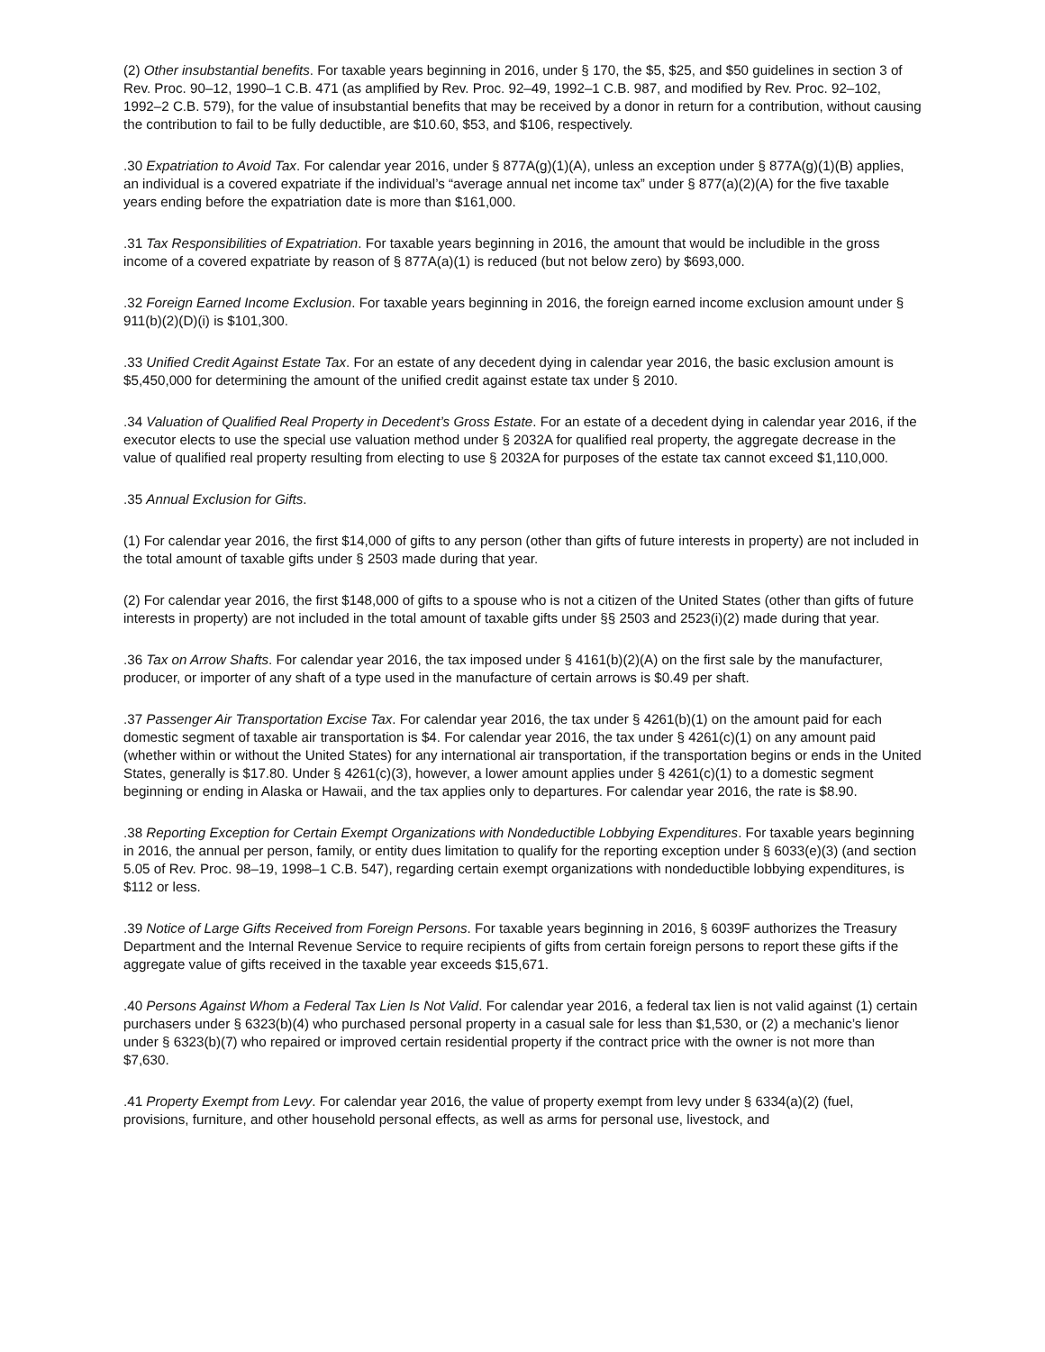(2) Other insubstantial benefits. For taxable years beginning in 2016, under § 170, the $5, $25, and $50 guidelines in section 3 of Rev. Proc. 90–12, 1990–1 C.B. 471 (as amplified by Rev. Proc. 92–49, 1992–1 C.B. 987, and modified by Rev. Proc. 92–102, 1992–2 C.B. 579), for the value of insubstantial benefits that may be received by a donor in return for a contribution, without causing the contribution to fail to be fully deductible, are $10.60, $53, and $106, respectively.
.30 Expatriation to Avoid Tax. For calendar year 2016, under § 877A(g)(1)(A), unless an exception under § 877A(g)(1)(B) applies, an individual is a covered expatriate if the individual’s “average annual net income tax” under § 877(a)(2)(A) for the five taxable years ending before the expatriation date is more than $161,000.
.31 Tax Responsibilities of Expatriation. For taxable years beginning in 2016, the amount that would be includible in the gross income of a covered expatriate by reason of § 877A(a)(1) is reduced (but not below zero) by $693,000.
.32 Foreign Earned Income Exclusion. For taxable years beginning in 2016, the foreign earned income exclusion amount under § 911(b)(2)(D)(i) is $101,300.
.33 Unified Credit Against Estate Tax. For an estate of any decedent dying in calendar year 2016, the basic exclusion amount is $5,450,000 for determining the amount of the unified credit against estate tax under § 2010.
.34 Valuation of Qualified Real Property in Decedent’s Gross Estate. For an estate of a decedent dying in calendar year 2016, if the executor elects to use the special use valuation method under § 2032A for qualified real property, the aggregate decrease in the value of qualified real property resulting from electing to use § 2032A for purposes of the estate tax cannot exceed $1,110,000.
.35 Annual Exclusion for Gifts.
(1) For calendar year 2016, the first $14,000 of gifts to any person (other than gifts of future interests in property) are not included in the total amount of taxable gifts under § 2503 made during that year.
(2) For calendar year 2016, the first $148,000 of gifts to a spouse who is not a citizen of the United States (other than gifts of future interests in property) are not included in the total amount of taxable gifts under §§ 2503 and 2523(i)(2) made during that year.
.36 Tax on Arrow Shafts. For calendar year 2016, the tax imposed under § 4161(b)(2)(A) on the first sale by the manufacturer, producer, or importer of any shaft of a type used in the manufacture of certain arrows is $0.49 per shaft.
.37 Passenger Air Transportation Excise Tax. For calendar year 2016, the tax under § 4261(b)(1) on the amount paid for each domestic segment of taxable air transportation is $4. For calendar year 2016, the tax under § 4261(c)(1) on any amount paid (whether within or without the United States) for any international air transportation, if the transportation begins or ends in the United States, generally is $17.80. Under § 4261(c)(3), however, a lower amount applies under § 4261(c)(1) to a domestic segment beginning or ending in Alaska or Hawaii, and the tax applies only to departures. For calendar year 2016, the rate is $8.90.
.38 Reporting Exception for Certain Exempt Organizations with Nondeductible Lobbying Expenditures. For taxable years beginning in 2016, the annual per person, family, or entity dues limitation to qualify for the reporting exception under § 6033(e)(3) (and section 5.05 of Rev. Proc. 98–19, 1998–1 C.B. 547), regarding certain exempt organizations with nondeductible lobbying expenditures, is $112 or less.
.39 Notice of Large Gifts Received from Foreign Persons. For taxable years beginning in 2016, § 6039F authorizes the Treasury Department and the Internal Revenue Service to require recipients of gifts from certain foreign persons to report these gifts if the aggregate value of gifts received in the taxable year exceeds $15,671.
.40 Persons Against Whom a Federal Tax Lien Is Not Valid. For calendar year 2016, a federal tax lien is not valid against (1) certain purchasers under § 6323(b)(4) who purchased personal property in a casual sale for less than $1,530, or (2) a mechanic’s lienor under § 6323(b)(7) who repaired or improved certain residential property if the contract price with the owner is not more than $7,630.
.41 Property Exempt from Levy. For calendar year 2016, the value of property exempt from levy under § 6334(a)(2) (fuel, provisions, furniture, and other household personal effects, as well as arms for personal use, livestock, and